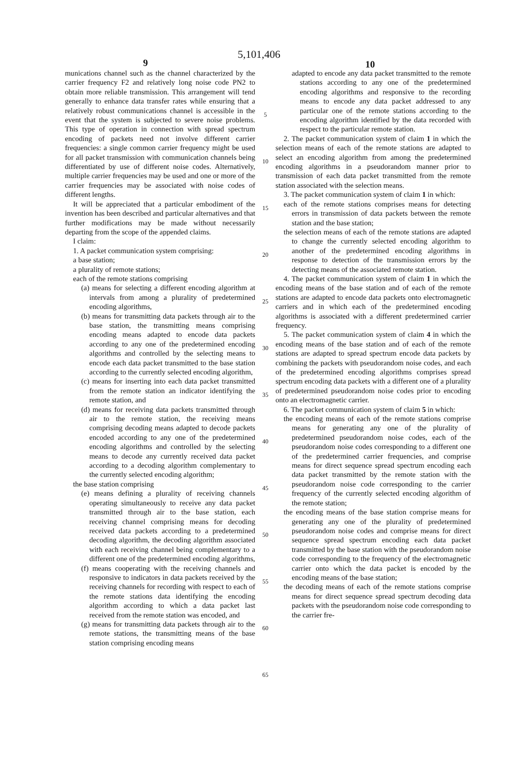5,101,406
9 10
munications channel such as the channel characterized by the carrier frequency F2 and relatively long noise code PN2 to obtain more reliable transmission. This arrangement will tend generally to enhance data transfer rates while ensuring that a relatively robust communications channel is accessible in the event that the system is subjected to severe noise problems. This type of operation in connection with spread spectrum encoding of packets need not involve different carrier frequencies: a single common carrier frequency might be used for all packet transmission with communication channels being differentiated by use of different noise codes. Alternatively, multiple carrier frequencies may be used and one or more of the carrier frequencies may be associated with noise codes of different lengths.
It will be appreciated that a particular embodiment of the invention has been described and particular alternatives and that further modifications may be made without necessarily departing from the scope of the appended claims.
I claim:
1. A packet communication system comprising:
a base station;
a plurality of remote stations;
each of the remote stations comprising
(a) means for selecting a different encoding algorithm at intervals from among a plurality of predetermined encoding algorithms,
(b) means for transmitting data packets through air to the base station, the transmitting means comprising encoding means adapted to encode data packets according to any one of the predetermined encoding algorithms and controlled by the selecting means to encode each data packet transmitted to the base station according to the currently selected encoding algorithm,
(c) means for inserting into each data packet transmitted from the remote station an indicator identifying the remote station, and
(d) means for receiving data packets transmitted through air to the remote station, the receiving means comprising decoding means adapted to decode packets encoded according to any one of the predetermined encoding algorithms and controlled by the selecting means to decode any currently received data packet according to a decoding algorithm complementary to the currently selected encoding algorithm;
the base station comprising
(e) means defining a plurality of receiving channels operating simultaneously to receive any data packet transmitted through air to the base station, each receiving channel comprising means for decoding received data packets according to a predetermined decoding algorithm, the decoding algorithm associated with each receiving channel being complementary to a different one of the predetermined encoding algorithms,
(f) means cooperating with the receiving channels and responsive to indicators in data packets received by the receiving channels for recording with respect to each of the remote stations data identifying the encoding algorithm according to which a data packet last received from the remote station was encoded, and
(g) means for transmitting data packets through air to the remote stations, the transmitting means of the base station comprising encoding means
5
10
15
20
25
30
35
40
45
50
55
60
65
adapted to encode any data packet transmitted to the remote stations according to any one of the predetermined encoding algorithms and responsive to the recording means to encode any data packet addressed to any particular one of the remote stations according to the encoding algorithm identified by the data recorded with respect to the particular remote station.
2. The packet communication system of claim 1 in which the selection means of each of the remote stations are adapted to select an encoding algorithm from among the predetermined encoding algorithms in a pseudorandom manner prior to transmission of each data packet transmitted from the remote station associated with the selection means.
3. The packet communication system of claim 1 in which:
each of the remote stations comprises means for detecting errors in transmission of data packets between the remote station and the base station;
the selection means of each of the remote stations are adapted to change the currently selected encoding algorithm to another of the predetermined encoding algorithms in response to detection of the transmission errors by the detecting means of the associated remote station.
4. The packet communication system of claim 1 in which the encoding means of the base station and of each of the remote stations are adapted to encode data packets onto electromagnetic carriers and in which each of the predetermined encoding algorithms is associated with a different predetermined carrier frequency.
5. The packet communication system of claim 4 in which the encoding means of the base station and of each of the remote stations are adapted to spread spectrum encode data packets by combining the packets with pseudorandom noise codes, and each of the predetermined encoding algorithms comprises spread spectrum encoding data packets with a different one of a plurality of predetermined pseudorandom noise codes prior to encoding onto an electromagnetic carrier.
6. The packet communication system of claim 5 in which:
the encoding means of each of the remote stations comprise means for generating any one of the plurality of predetermined pseudorandom noise codes, each of the pseudorandom noise codes corresponding to a different one of the predetermined carrier frequencies, and comprise means for direct sequence spread spectrum encoding each data packet transmitted by the remote station with the pseudorandom noise code corresponding to the carrier frequency of the currently selected encoding algorithm of the remote station;
the encoding means of the base station comprise means for generating any one of the plurality of predetermined pseudorandom noise codes and comprise means for direct sequence spread spectrum encoding each data packet transmitted by the base station with the pseudorandom noise code corresponding to the frequency of the electromagnetic carrier onto which the data packet is encoded by the encoding means of the base station;
the decoding means of each of the remote stations comprise means for direct sequence spread spectrum decoding data packets with the pseudorandom noise code corresponding to the carrier fre-